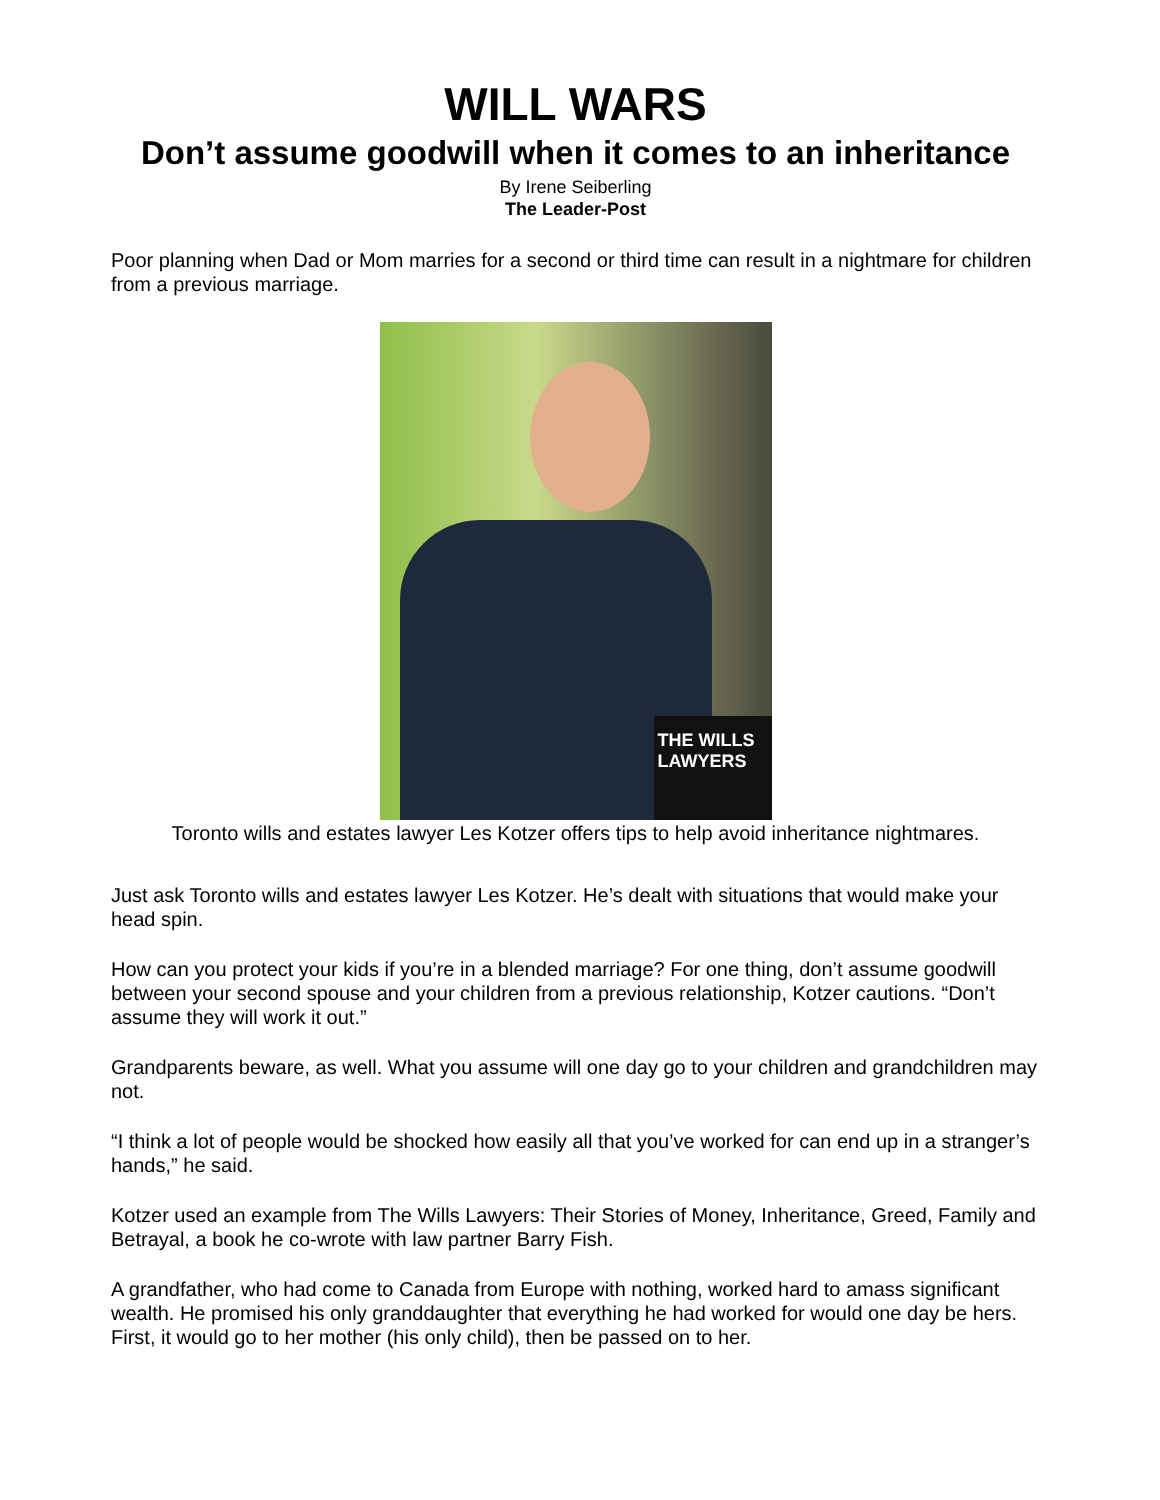WILL WARS
Don’t assume goodwill when it comes to an inheritance
By Irene Seiberling
The Leader-Post
Poor planning when Dad or Mom marries for a second or third time can result in a nightmare for children from a previous marriage.
THE WILLS LAWYERS
Toronto wills and estates lawyer Les Kotzer offers tips to help avoid inheritance nightmares.
Just ask Toronto wills and estates lawyer Les Kotzer. He’s dealt with situations that would make your head spin.
How can you protect your kids if you’re in a blended marriage? For one thing, don’t assume goodwill between your second spouse and your children from a previous relationship, Kotzer cautions. “Don’t assume they will work it out.”
Grandparents beware, as well. What you assume will one day go to your children and grandchildren may not.
“I think a lot of people would be shocked how easily all that you’ve worked for can end up in a stranger’s hands,” he said.
Kotzer used an example from The Wills Lawyers: Their Stories of Money, Inheritance, Greed, Family and Betrayal, a book he co-wrote with law partner Barry Fish.
A grandfather, who had come to Canada from Europe with nothing, worked hard to amass significant wealth. He promised his only granddaughter that everything he had worked for would one day be hers. First, it would go to her mother (his only child), then be passed on to her.